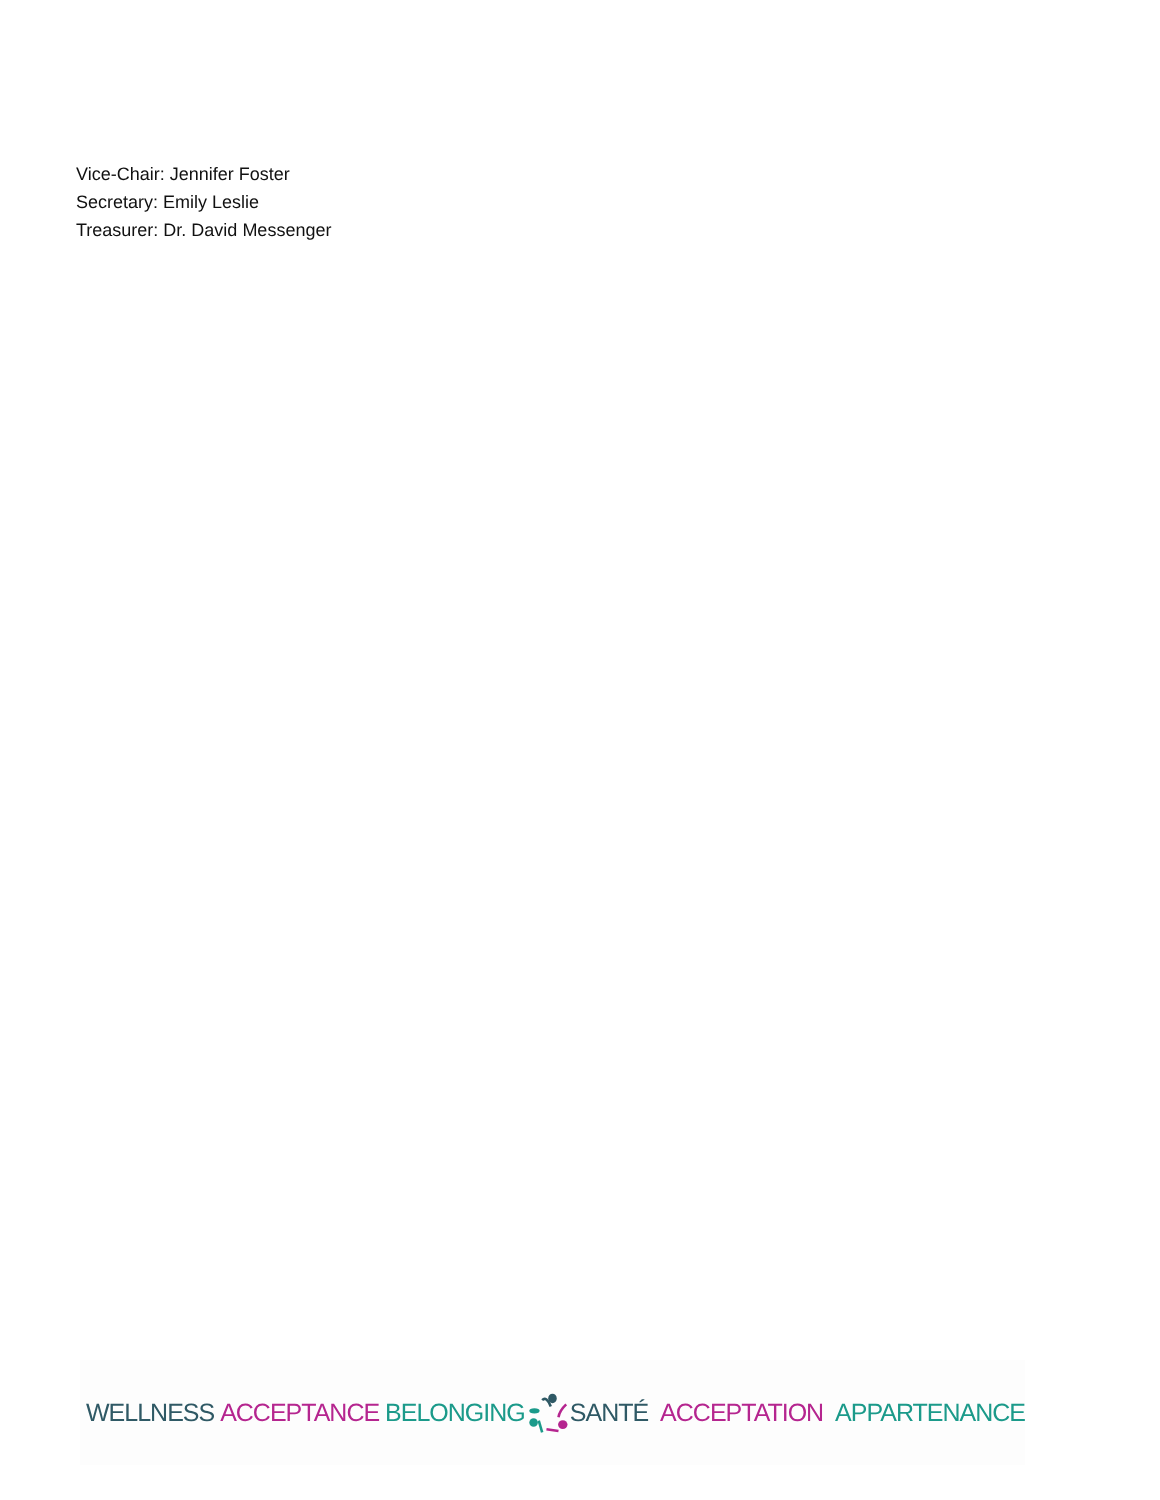Vice-Chair: Jennifer Foster
Secretary: Emily Leslie
Treasurer: Dr. David Messenger
WELLNESS ACCEPTANCE BELONGING SANTÉ ACCEPTATION APPARTENANCE